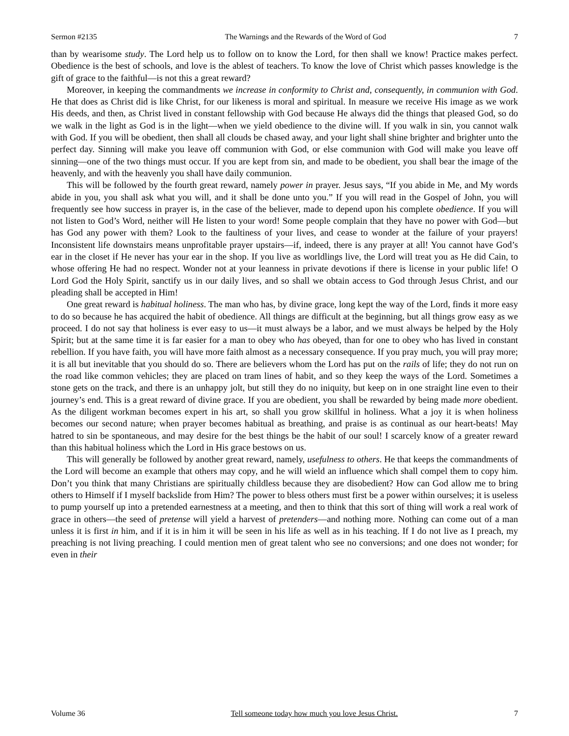Sermon #2135 The Warnings and the Rewards of the Word of God 7
than by wearisome study. The Lord help us to follow on to know the Lord, for then shall we know! Practice makes perfect. Obedience is the best of schools, and love is the ablest of teachers. To know the love of Christ which passes knowledge is the gift of grace to the faithful—is not this a great reward?
Moreover, in keeping the commandments we increase in conformity to Christ and, consequently, in communion with God. He that does as Christ did is like Christ, for our likeness is moral and spiritual. In measure we receive His image as we work His deeds, and then, as Christ lived in constant fellowship with God because He always did the things that pleased God, so do we walk in the light as God is in the light—when we yield obedience to the divine will. If you walk in sin, you cannot walk with God. If you will be obedient, then shall all clouds be chased away, and your light shall shine brighter and brighter unto the perfect day. Sinning will make you leave off communion with God, or else communion with God will make you leave off sinning—one of the two things must occur. If you are kept from sin, and made to be obedient, you shall bear the image of the heavenly, and with the heavenly you shall have daily communion.
This will be followed by the fourth great reward, namely power in prayer. Jesus says, “If you abide in Me, and My words abide in you, you shall ask what you will, and it shall be done unto you.” If you will read in the Gospel of John, you will frequently see how success in prayer is, in the case of the believer, made to depend upon his complete obedience. If you will not listen to God’s Word, neither will He listen to your word! Some people complain that they have no power with God—but has God any power with them? Look to the faultiness of your lives, and cease to wonder at the failure of your prayers! Inconsistent life downstairs means unprofitable prayer upstairs—if, indeed, there is any prayer at all! You cannot have God’s ear in the closet if He never has your ear in the shop. If you live as worldlings live, the Lord will treat you as He did Cain, to whose offering He had no respect. Wonder not at your leanness in private devotions if there is license in your public life! O Lord God the Holy Spirit, sanctify us in our daily lives, and so shall we obtain access to God through Jesus Christ, and our pleading shall be accepted in Him!
One great reward is habitual holiness. The man who has, by divine grace, long kept the way of the Lord, finds it more easy to do so because he has acquired the habit of obedience. All things are difficult at the beginning, but all things grow easy as we proceed. I do not say that holiness is ever easy to us—it must always be a labor, and we must always be helped by the Holy Spirit; but at the same time it is far easier for a man to obey who has obeyed, than for one to obey who has lived in constant rebellion. If you have faith, you will have more faith almost as a necessary consequence. If you pray much, you will pray more; it is all but inevitable that you should do so. There are believers whom the Lord has put on the rails of life; they do not run on the road like common vehicles; they are placed on tram lines of habit, and so they keep the ways of the Lord. Sometimes a stone gets on the track, and there is an unhappy jolt, but still they do no iniquity, but keep on in one straight line even to their journey’s end. This is a great reward of divine grace. If you are obedient, you shall be rewarded by being made more obedient. As the diligent workman becomes expert in his art, so shall you grow skillful in holiness. What a joy it is when holiness becomes our second nature; when prayer becomes habitual as breathing, and praise is as continual as our heart-beats! May hatred to sin be spontaneous, and may desire for the best things be the habit of our soul! I scarcely know of a greater reward than this habitual holiness which the Lord in His grace bestows on us.
This will generally be followed by another great reward, namely, usefulness to others. He that keeps the commandments of the Lord will become an example that others may copy, and he will wield an influence which shall compel them to copy him. Don’t you think that many Christians are spiritually childless because they are disobedient? How can God allow me to bring others to Himself if I myself backslide from Him? The power to bless others must first be a power within ourselves; it is useless to pump yourself up into a pretended earnestness at a meeting, and then to think that this sort of thing will work a real work of grace in others—the seed of pretense will yield a harvest of pretenders—and nothing more. Nothing can come out of a man unless it is first in him, and if it is in him it will be seen in his life as well as in his teaching. If I do not live as I preach, my preaching is not living preaching. I could mention men of great talent who see no conversions; and one does not wonder; for even in their
Volume 36 Tell someone today how much you love Jesus Christ. 7